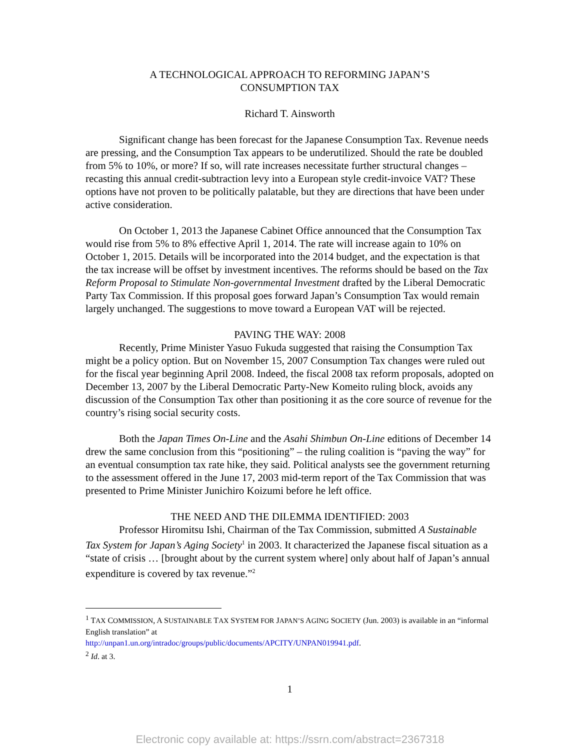A TECHNOLOGICAL APPROACH TO REFORMING JAPAN’S
CONSUMPTION TAX
Richard T. Ainsworth
Significant change has been forecast for the Japanese Consumption Tax. Revenue needs are pressing, and the Consumption Tax appears to be underutilized. Should the rate be doubled from 5% to 10%, or more? If so, will rate increases necessitate further structural changes – recasting this annual credit-subtraction levy into a European style credit-invoice VAT? These options have not proven to be politically palatable, but they are directions that have been under active consideration.
On October 1, 2013 the Japanese Cabinet Office announced that the Consumption Tax would rise from 5% to 8% effective April 1, 2014. The rate will increase again to 10% on October 1, 2015. Details will be incorporated into the 2014 budget, and the expectation is that the tax increase will be offset by investment incentives. The reforms should be based on the Tax Reform Proposal to Stimulate Non-governmental Investment drafted by the Liberal Democratic Party Tax Commission. If this proposal goes forward Japan’s Consumption Tax would remain largely unchanged. The suggestions to move toward a European VAT will be rejected.
PAVING THE WAY: 2008
Recently, Prime Minister Yasuo Fukuda suggested that raising the Consumption Tax might be a policy option. But on November 15, 2007 Consumption Tax changes were ruled out for the fiscal year beginning April 2008. Indeed, the fiscal 2008 tax reform proposals, adopted on December 13, 2007 by the Liberal Democratic Party-New Komeito ruling block, avoids any discussion of the Consumption Tax other than positioning it as the core source of revenue for the country’s rising social security costs.
Both the Japan Times On-Line and the Asahi Shimbun On-Line editions of December 14 drew the same conclusion from this “positioning” – the ruling coalition is “paving the way” for an eventual consumption tax rate hike, they said. Political analysts see the government returning to the assessment offered in the June 17, 2003 mid-term report of the Tax Commission that was presented to Prime Minister Junichiro Koizumi before he left office.
THE NEED AND THE DILEMMA IDENTIFIED: 2003
Professor Hiromitsu Ishi, Chairman of the Tax Commission, submitted A Sustainable Tax System for Japan’s Aging Society<sup>1</sup> in 2003. It characterized the Japanese fiscal situation as a “state of crisis … [brought about by the current system where] only about half of Japan’s annual expenditure is covered by tax revenue.”<sup>2</sup>
<sup>1</sup> TAX COMMISSION, A SUSTAINABLE TAX SYSTEM FOR JAPAN’S AGING SOCIETY (Jun. 2003) is available in an “informal English translation” at
http://unpan1.un.org/intradoc/groups/public/documents/APCITY/UNPAN019941.pdf.
<sup>2</sup> Id. at 3.
1
Electronic copy available at: https://ssrn.com/abstract=2367318